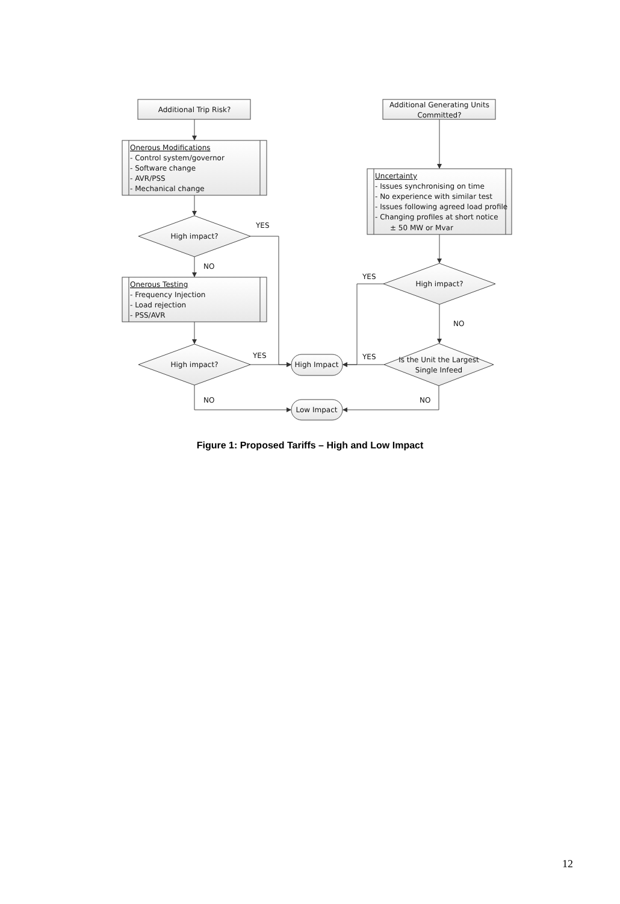Additional Trip Risk?
Onerous Modifications
- Control system/governor
- Software change
- AVR/PSS
- Mechanical change
High impact?
YES
NO
Onerous Testing
- Frequency Injection
- Load rejection
- PSS/AVR
High impact?
YES
High Impact
NO
Low Impact
Additional Generating Units
Committed?
Uncertainty
- Issues synchronising on time
- No experience with similar test
- Issues following agreed load profile
- Changing profiles at short notice
± 50 MW or Mvar
YES
High impact?
NO
YES
Is the Unit the Largest
Single Infeed
NO
Figure 1: Proposed Tariffs – High and Low Impact
12